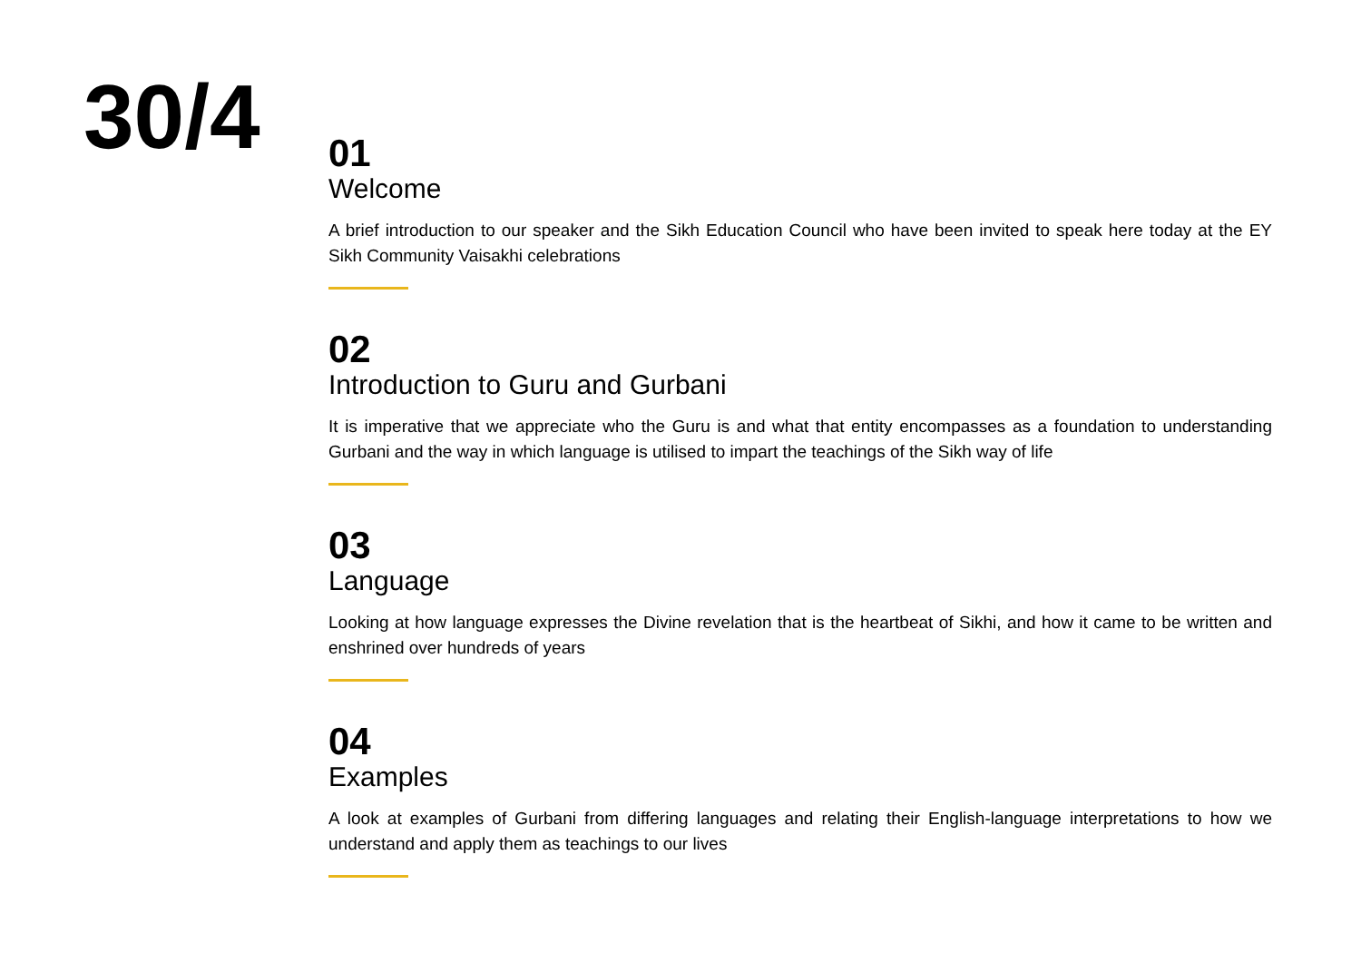30/4
01
Welcome
A brief introduction to our speaker and the Sikh Education Council who have been invited to speak here today at the EY Sikh Community Vaisakhi celebrations
02
Introduction to Guru and Gurbani
It is imperative that we appreciate who the Guru is and what that entity encompasses as a foundation to understanding Gurbani and the way in which language is utilised to impart the teachings of the Sikh way of life
03
Language
Looking at how language expresses the Divine revelation that is the heartbeat of Sikhi, and how it came to be written and enshrined over hundreds of years
04
Examples
A look at examples of Gurbani from differing languages and relating their English-language interpretations to how we understand and apply them as teachings to our lives